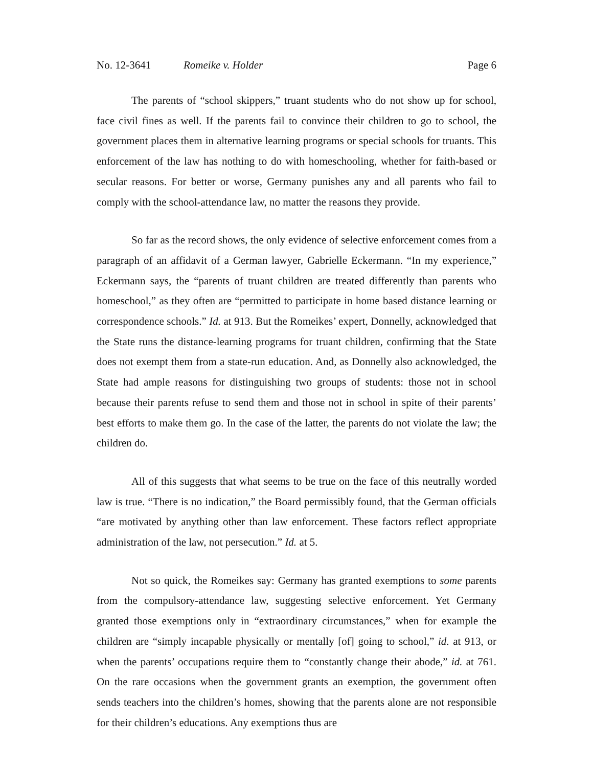No. 12-3641 Romeike v. Holder Page 6
The parents of “school skippers,” truant students who do not show up for school, face civil fines as well. If the parents fail to convince their children to go to school, the government places them in alternative learning programs or special schools for truants. This enforcement of the law has nothing to do with homeschooling, whether for faith-based or secular reasons. For better or worse, Germany punishes any and all parents who fail to comply with the school-attendance law, no matter the reasons they provide.
So far as the record shows, the only evidence of selective enforcement comes from a paragraph of an affidavit of a German lawyer, Gabrielle Eckermann. “In my experience,” Eckermann says, the “parents of truant children are treated differently than parents who homeschool,” as they often are “permitted to participate in home based distance learning or correspondence schools.” Id. at 913. But the Romeikes’ expert, Donnelly, acknowledged that the State runs the distance-learning programs for truant children, confirming that the State does not exempt them from a state-run education. And, as Donnelly also acknowledged, the State had ample reasons for distinguishing two groups of students: those not in school because their parents refuse to send them and those not in school in spite of their parents’ best efforts to make them go. In the case of the latter, the parents do not violate the law; the children do.
All of this suggests that what seems to be true on the face of this neutrally worded law is true. “There is no indication,” the Board permissibly found, that the German officials “are motivated by anything other than law enforcement. These factors reflect appropriate administration of the law, not persecution.” Id. at 5.
Not so quick, the Romeikes say: Germany has granted exemptions to some parents from the compulsory-attendance law, suggesting selective enforcement. Yet Germany granted those exemptions only in “extraordinary circumstances,” when for example the children are “simply incapable physically or mentally [of] going to school,” id. at 913, or when the parents’ occupations require them to “constantly change their abode,” id. at 761. On the rare occasions when the government grants an exemption, the government often sends teachers into the children’s homes, showing that the parents alone are not responsible for their children’s educations. Any exemptions thus are